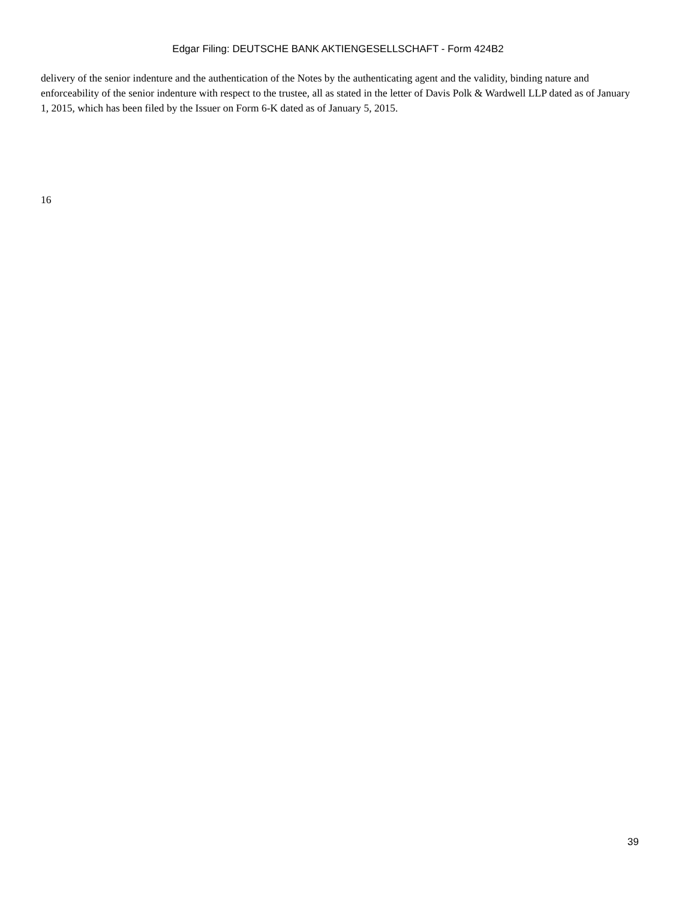Edgar Filing: DEUTSCHE BANK AKTIENGESELLSCHAFT - Form 424B2
delivery of the senior indenture and the authentication of the Notes by the authenticating agent and the validity, binding nature and enforceability of the senior indenture with respect to the trustee, all as stated in the letter of Davis Polk & Wardwell LLP dated as of January 1, 2015, which has been filed by the Issuer on Form 6-K dated as of January 5, 2015.
16
39